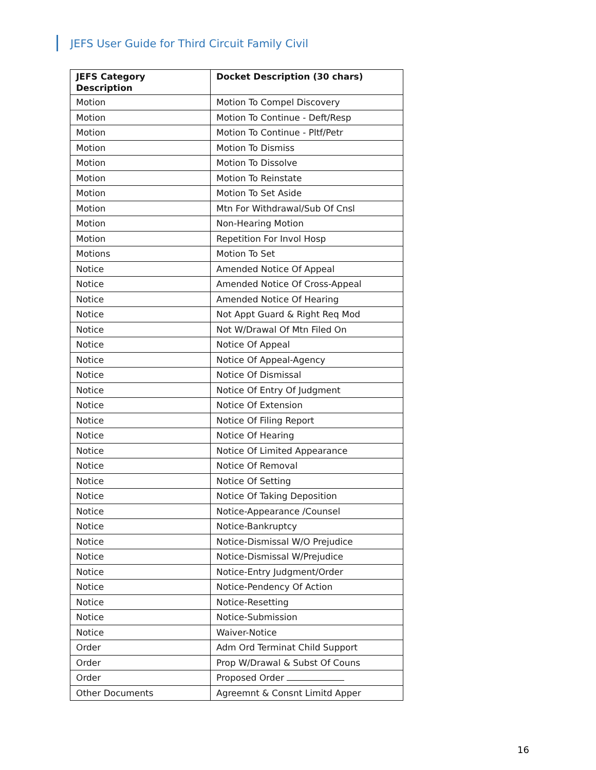JEFS User Guide for Third Circuit Family Civil
| JEFS Category Description | Docket Description (30 chars) |
| --- | --- |
| Motion | Motion To Compel Discovery |
| Motion | Motion To Continue - Deft/Resp |
| Motion | Motion To Continue - Pltf/Petr |
| Motion | Motion To Dismiss |
| Motion | Motion To Dissolve |
| Motion | Motion To Reinstate |
| Motion | Motion To Set Aside |
| Motion | Mtn For Withdrawal/Sub Of Cnsl |
| Motion | Non-Hearing Motion |
| Motion | Repetition For Invol Hosp |
| Motions | Motion To Set |
| Notice | Amended Notice Of Appeal |
| Notice | Amended Notice Of Cross-Appeal |
| Notice | Amended Notice Of Hearing |
| Notice | Not Appt Guard & Right Req Mod |
| Notice | Not W/Drawal Of Mtn Filed On |
| Notice | Notice Of Appeal |
| Notice | Notice Of Appeal-Agency |
| Notice | Notice Of Dismissal |
| Notice | Notice Of Entry Of Judgment |
| Notice | Notice Of Extension |
| Notice | Notice Of Filing Report |
| Notice | Notice Of Hearing |
| Notice | Notice Of Limited Appearance |
| Notice | Notice Of Removal |
| Notice | Notice Of Setting |
| Notice | Notice Of Taking Deposition |
| Notice | Notice-Appearance /Counsel |
| Notice | Notice-Bankruptcy |
| Notice | Notice-Dismissal W/O Prejudice |
| Notice | Notice-Dismissal W/Prejudice |
| Notice | Notice-Entry Judgment/Order |
| Notice | Notice-Pendency Of Action |
| Notice | Notice-Resetting |
| Notice | Notice-Submission |
| Notice | Waiver-Notice |
| Order | Adm Ord Terminat Child Support |
| Order | Prop W/Drawal & Subst Of Couns |
| Order | Proposed Order |
| Other Documents | Agreemnt & Consnt Limitd Apper |
16